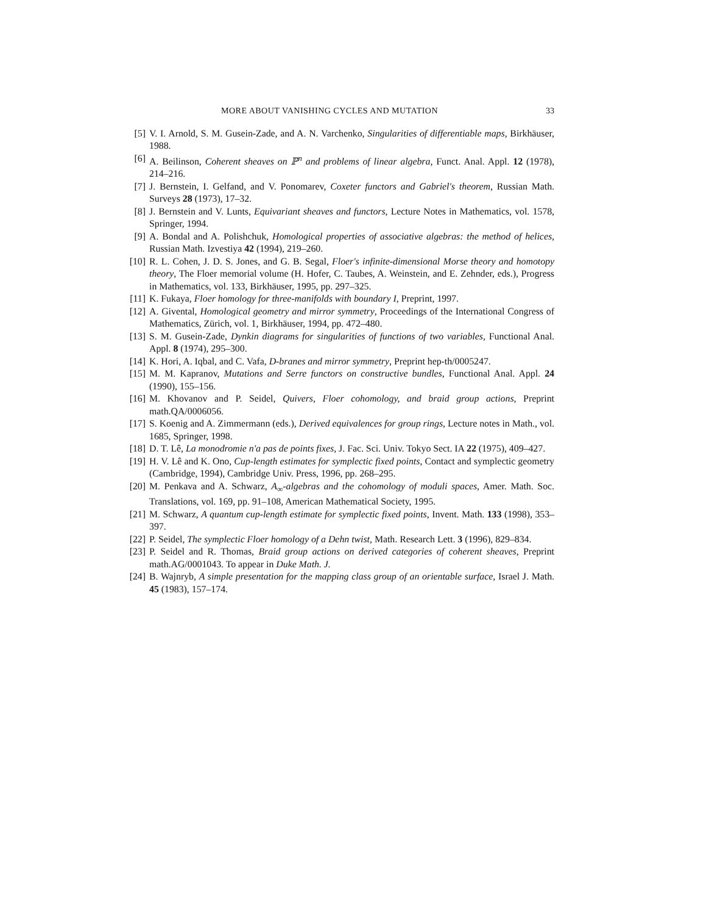MORE ABOUT VANISHING CYCLES AND MUTATION 33
[5] V. I. Arnold, S. M. Gusein-Zade, and A. N. Varchenko, Singularities of differentiable maps, Birkhäuser, 1988.
[6] A. Beilinson, Coherent sheaves on ℙ<sup>n</sup> and problems of linear algebra, Funct. Anal. Appl. 12 (1978), 214–216.
[7] J. Bernstein, I. Gelfand, and V. Ponomarev, Coxeter functors and Gabriel's theorem, Russian Math. Surveys 28 (1973), 17–32.
[8] J. Bernstein and V. Lunts, Equivariant sheaves and functors, Lecture Notes in Mathematics, vol. 1578, Springer, 1994.
[9] A. Bondal and A. Polishchuk, Homological properties of associative algebras: the method of helices, Russian Math. Izvestiya 42 (1994), 219–260.
[10] R. L. Cohen, J. D. S. Jones, and G. B. Segal, Floer's infinite-dimensional Morse theory and homotopy theory, The Floer memorial volume (H. Hofer, C. Taubes, A. Weinstein, and E. Zehnder, eds.), Progress in Mathematics, vol. 133, Birkhäuser, 1995, pp. 297–325.
[11] K. Fukaya, Floer homology for three-manifolds with boundary I, Preprint, 1997.
[12] A. Givental, Homological geometry and mirror symmetry, Proceedings of the International Congress of Mathematics, Zürich, vol. 1, Birkhäuser, 1994, pp. 472–480.
[13] S. M. Gusein-Zade, Dynkin diagrams for singularities of functions of two variables, Functional Anal. Appl. 8 (1974), 295–300.
[14] K. Hori, A. Iqbal, and C. Vafa, D-branes and mirror symmetry, Preprint hep-th/0005247.
[15] M. M. Kapranov, Mutations and Serre functors on constructive bundles, Functional Anal. Appl. 24 (1990), 155–156.
[16] M. Khovanov and P. Seidel, Quivers, Floer cohomology, and braid group actions, Preprint math.QA/0006056.
[17] S. Koenig and A. Zimmermann (eds.), Derived equivalences for group rings, Lecture notes in Math., vol. 1685, Springer, 1998.
[18] D. T. Lê, La monodromie n'a pas de points fixes, J. Fac. Sci. Univ. Tokyo Sect. IA 22 (1975), 409–427.
[19] H. V. Lê and K. Ono, Cup-length estimates for symplectic fixed points, Contact and symplectic geometry (Cambridge, 1994), Cambridge Univ. Press, 1996, pp. 268–295.
[20] M. Penkava and A. Schwarz, A<sub>∞</sub>-algebras and the cohomology of moduli spaces, Amer. Math. Soc. Translations, vol. 169, pp. 91–108, American Mathematical Society, 1995.
[21] M. Schwarz, A quantum cup-length estimate for symplectic fixed points, Invent. Math. 133 (1998), 353–397.
[22] P. Seidel, The symplectic Floer homology of a Dehn twist, Math. Research Lett. 3 (1996), 829–834.
[23] P. Seidel and R. Thomas, Braid group actions on derived categories of coherent sheaves, Preprint math.AG/0001043. To appear in Duke Math. J.
[24] B. Wajnryb, A simple presentation for the mapping class group of an orientable surface, Israel J. Math. 45 (1983), 157–174.